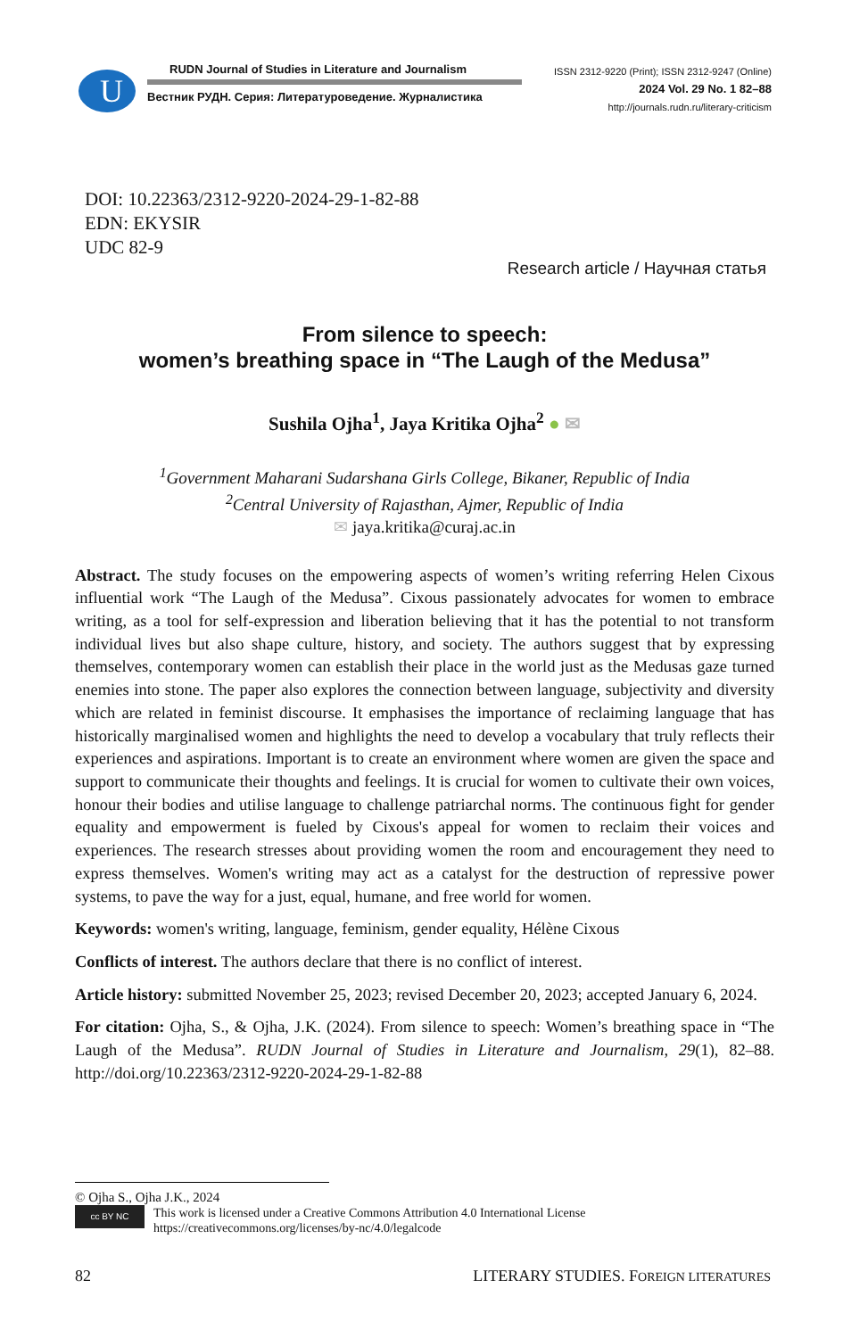U
RUDN Journal of Studies in Literature and Journalism
Вестник РУДН. Серия: Литературоведение. Журналистика
ISSN 2312-9220 (Print); ISSN 2312-9247 (Online)
2024 Vol. 29 No. 1 82–88
http://journals.rudn.ru/literary-criticism
DOI: 10.22363/2312-9220-2024-29-1-82-88
EDN: EKYSIR
UDC 82-9
Research article / Научная статья
From silence to speech:
women’s breathing space in “The Laugh of the Medusa”
Sushila Ojha<sup>1</sup>, Jaya Kritika Ojha<sup>2</sup> ● ✉
<sup>1</sup> Government Maharani Sudarshana Girls College, Bikaner, Republic of India
<sup>2</sup> Central University of Rajasthan, Ajmer, Republic of India
✉ jaya.kritika@curaj.ac.in
Abstract. The study focuses on the empowering aspects of women’s writing referring Helen Cixous influential work “The Laugh of the Medusa”. Cixous passionately advocates for women to embrace writing, as a tool for self-expression and liberation believing that it has the potential to not transform individual lives but also shape culture, history, and society. The authors suggest that by expressing themselves, contemporary women can establish their place in the world just as the Medusas gaze turned enemies into stone. The paper also explores the connection between language, subjectivity and diversity which are related in feminist discourse. It emphasises the importance of reclaiming language that has historically marginalised women and highlights the need to develop a vocabulary that truly reflects their experiences and aspirations. Important is to create an environment where women are given the space and support to communicate their thoughts and feelings. It is crucial for women to cultivate their own voices, honour their bodies and utilise language to challenge patriarchal norms. The continuous fight for gender equality and empowerment is fueled by Cixous's appeal for women to reclaim their voices and experiences. The research stresses about providing women the room and encouragement they need to express themselves. Women's writing may act as a catalyst for the destruction of repressive power systems, to pave the way for a just, equal, humane, and free world for women.
Keywords: women's writing, language, feminism, gender equality, Hélène Cixous
Conflicts of interest. The authors declare that there is no conflict of interest.
Article history: submitted November 25, 2023; revised December 20, 2023; accepted January 6, 2024.
For citation: Ojha, S., & Ojha, J.K. (2024). From silence to speech: Women’s breathing space in “The Laugh of the Medusa”. RUDN Journal of Studies in Literature and Journalism, 29(1), 82–88. http://doi.org/10.22363/2312-9220-2024-29-1-82-88
© Ojha S., Ojha J.K., 2024
cc BY NC
This work is licensed under a Creative Commons Attribution 4.0 International License
https://creativecommons.org/licenses/by-nc/4.0/legalcode
82 LITERARY STUDIES. FOREIGN LITERATURES